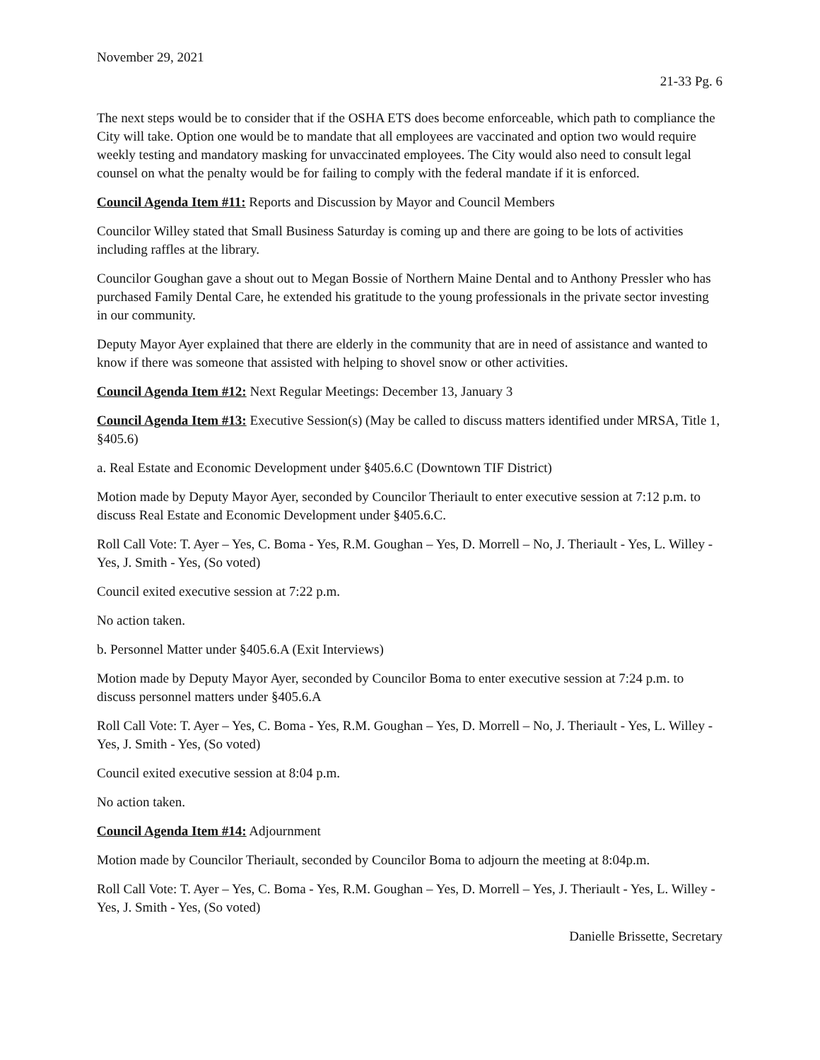November 29, 2021
21-33 Pg. 6
The next steps would be to consider that if the OSHA ETS does become enforceable, which path to compliance the City will take. Option one would be to mandate that all employees are vaccinated and option two would require weekly testing and mandatory masking for unvaccinated employees. The City would also need to consult legal counsel on what the penalty would be for failing to comply with the federal mandate if it is enforced.
Council Agenda Item #11: Reports and Discussion by Mayor and Council Members
Councilor Willey stated that Small Business Saturday is coming up and there are going to be lots of activities including raffles at the library.
Councilor Goughan gave a shout out to Megan Bossie of Northern Maine Dental and to Anthony Pressler who has purchased Family Dental Care, he extended his gratitude to the young professionals in the private sector investing in our community.
Deputy Mayor Ayer explained that there are elderly in the community that are in need of assistance and wanted to know if there was someone that assisted with helping to shovel snow or other activities.
Council Agenda Item #12: Next Regular Meetings: December 13, January 3
Council Agenda Item #13: Executive Session(s) (May be called to discuss matters identified under MRSA, Title 1, §405.6)
a. Real Estate and Economic Development under §405.6.C (Downtown TIF District)
Motion made by Deputy Mayor Ayer, seconded by Councilor Theriault to enter executive session at 7:12 p.m. to discuss Real Estate and Economic Development under §405.6.C.
Roll Call Vote: T. Ayer – Yes, C. Boma - Yes, R.M. Goughan – Yes, D. Morrell – No, J. Theriault - Yes, L. Willey - Yes, J. Smith - Yes, (So voted)
Council exited executive session at 7:22 p.m.
No action taken.
b. Personnel Matter under §405.6.A (Exit Interviews)
Motion made by Deputy Mayor Ayer, seconded by Councilor Boma to enter executive session at 7:24 p.m. to discuss personnel matters under §405.6.A
Roll Call Vote: T. Ayer – Yes, C. Boma - Yes, R.M. Goughan – Yes, D. Morrell – No, J. Theriault - Yes, L. Willey - Yes, J. Smith - Yes, (So voted)
Council exited executive session at 8:04 p.m.
No action taken.
Council Agenda Item #14: Adjournment
Motion made by Councilor Theriault, seconded by Councilor Boma to adjourn the meeting at 8:04p.m.
Roll Call Vote: T. Ayer – Yes, C. Boma - Yes, R.M. Goughan – Yes, D. Morrell – Yes, J. Theriault - Yes, L. Willey - Yes, J. Smith - Yes, (So voted)
Danielle Brissette, Secretary